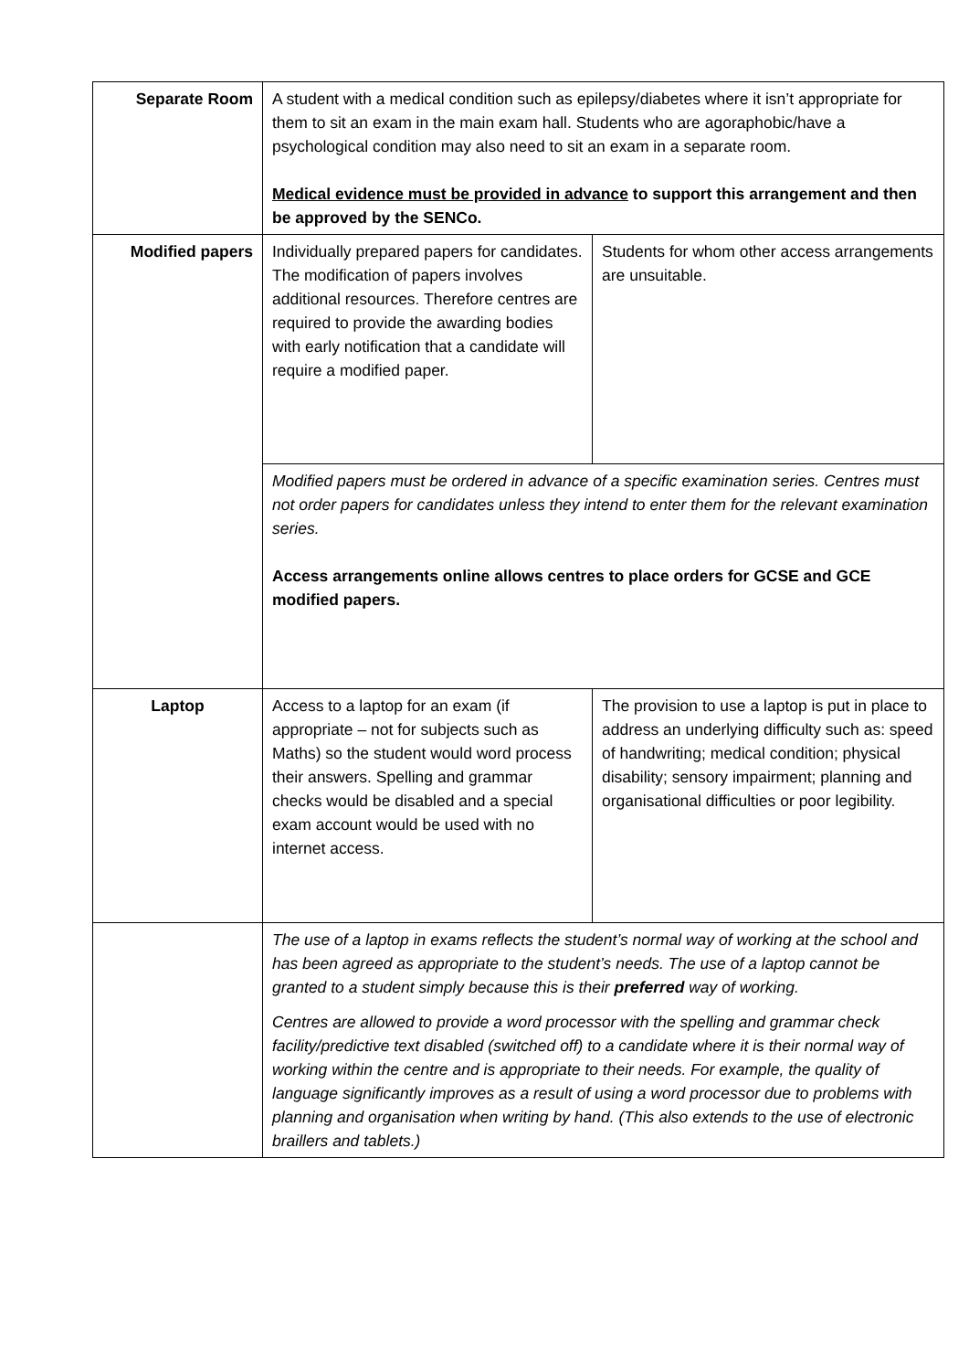| Separate Room | A student with a medical condition such as epilepsy/diabetes where it isn’t appropriate for them to sit an exam in the main exam hall. Students who are agoraphobic/have a psychological condition may also need to sit an exam in a separate room. Medical evidence must be provided in advance to support this arrangement and then be approved by the SENCo. | |
| Modified papers | Individually prepared papers for candidates. The modification of papers involves additional resources. Therefore centres are required to provide the awarding bodies with early notification that a candidate will require a modified paper. | Students for whom other access arrangements are unsuitable. |
| | Modified papers must be ordered in advance of a specific examination series. Centres must not order papers for candidates unless they intend to enter them for the relevant examination series. Access arrangements online allows centres to place orders for GCSE and GCE modified papers. | |
| Laptop | Access to a laptop for an exam (if appropriate – not for subjects such as Maths) so the student would word process their answers. Spelling and grammar checks would be disabled and a special exam account would be used with no internet access. | The provision to use a laptop is put in place to address an underlying difficulty such as: speed of handwriting; medical condition; physical disability; sensory impairment; planning and organisational difficulties or poor legibility. |
| | The use of a laptop in exams reflects the student’s normal way of working at the school and has been agreed as appropriate to the student’s needs. The use of a laptop cannot be granted to a student simply because this is their preferred way of working. Centres are allowed to provide a word processor with the spelling and grammar check facility/predictive text disabled (switched off) to a candidate where it is their normal way of working within the centre and is appropriate to their needs. For example, the quality of language significantly improves as a result of using a word processor due to problems with planning and organisation when writing by hand. (This also extends to the use of electronic braillers and tablets.) | |